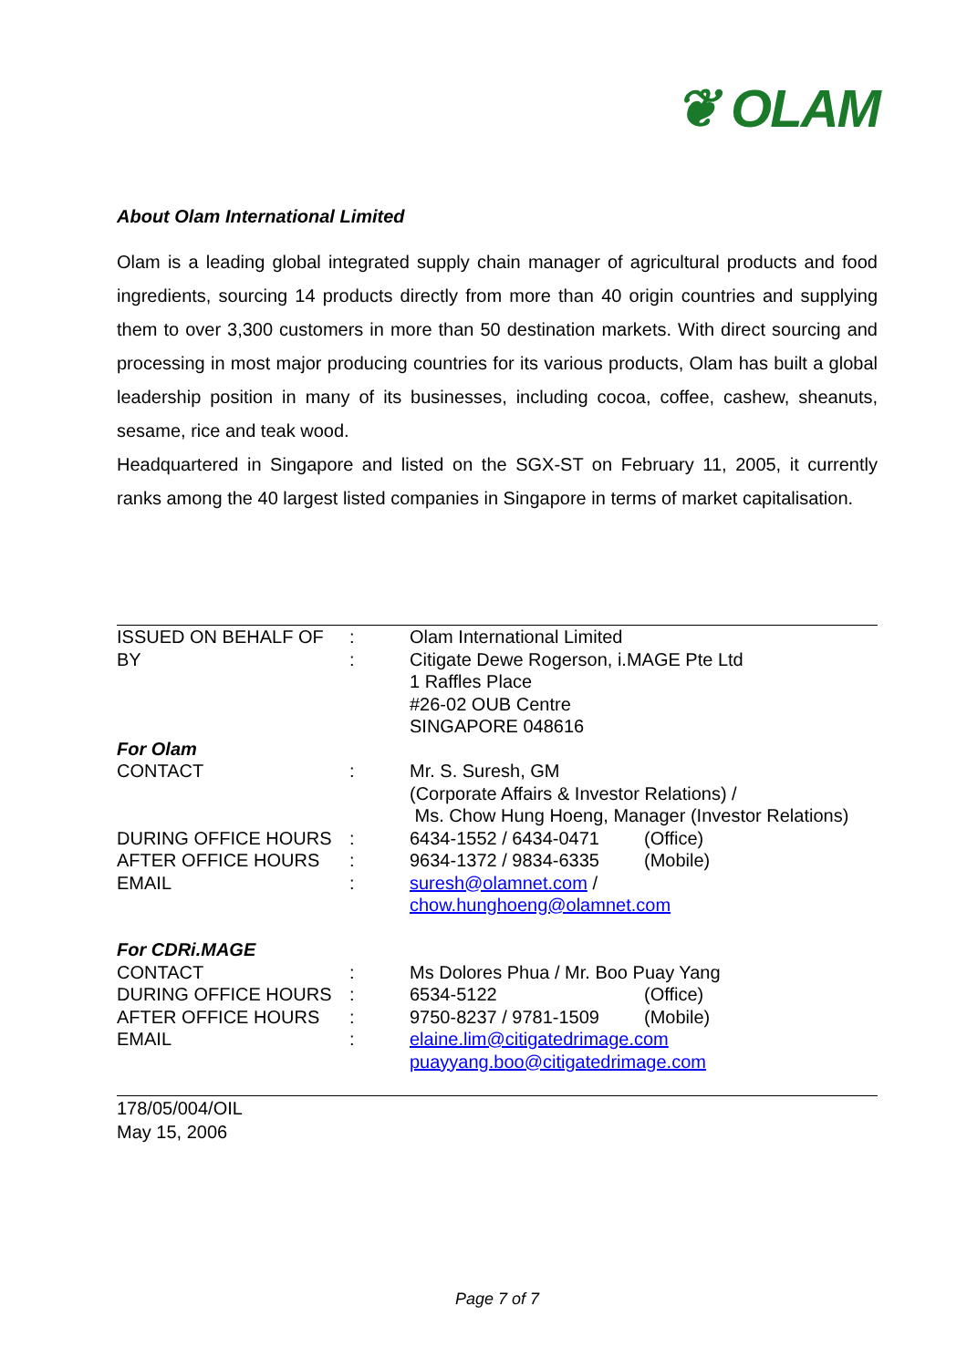❦ OLAM
About Olam International Limited
Olam is a leading global integrated supply chain manager of agricultural products and food ingredients, sourcing 14 products directly from more than 40 origin countries and supplying them to over 3,300 customers in more than 50 destination markets. With direct sourcing and processing in most major producing countries for its various products, Olam has built a global leadership position in many of its businesses, including cocoa, coffee, cashew, sheanuts, sesame, rice and teak wood.
Headquartered in Singapore and listed on the SGX-ST on February 11, 2005, it currently ranks among the 40 largest listed companies in Singapore in terms of market capitalisation.
| ISSUED ON BEHALF OF | : | Olam International Limited | |
| BY | : | Citigate Dewe Rogerson, i.MAGE Pte Ltd 1 Raffles Place #26-02 OUB Centre SINGAPORE 048616 | |
| For Olam | | | |
| CONTACT | : | Mr. S. Suresh, GM (Corporate Affairs & Investor Relations) / Ms. Chow Hung Hoeng, Manager (Investor Relations) | |
| DURING OFFICE HOURS | : | 6434-1552 / 6434-0471 | (Office) |
| AFTER OFFICE HOURS | : | 9634-1372 / 9834-6335 | (Mobile) |
| EMAIL | : | suresh@olamnet.com / chow.hunghoeng@olamnet.com | |
| For CDRi.MAGE | | | |
| CONTACT | : | Ms Dolores Phua / Mr. Boo Puay Yang | |
| DURING OFFICE HOURS | : | 6534-5122 | (Office) |
| AFTER OFFICE HOURS | : | 9750-8237 / 9781-1509 | (Mobile) |
| EMAIL | : | elaine.lim@citigatedrimage.com puayyang.boo@citigatedrimage.com | |
178/05/004/OIL
May 15, 2006
Page 7 of 7